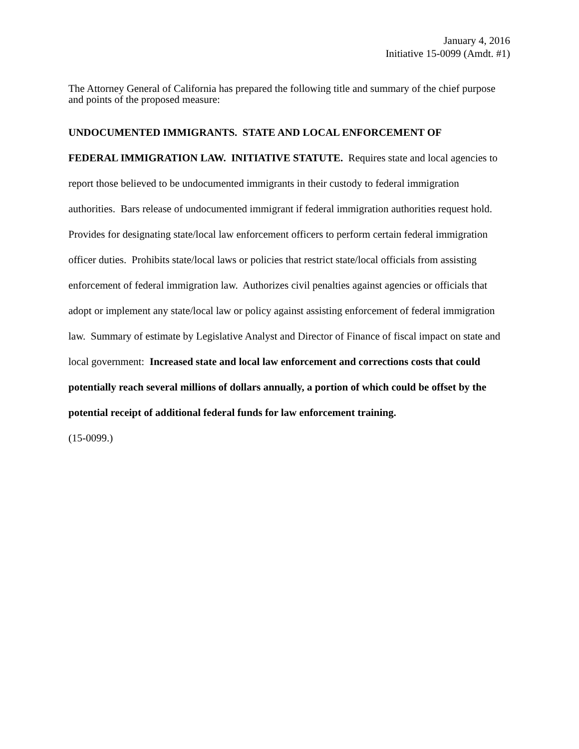January 4, 2016
Initiative 15-0099 (Amdt. #1)
The Attorney General of California has prepared the following title and summary of the chief purpose and points of the proposed measure:
UNDOCUMENTED IMMIGRANTS. STATE AND LOCAL ENFORCEMENT OF
FEDERAL IMMIGRATION LAW. INITIATIVE STATUTE. Requires state and local agencies to report those believed to be undocumented immigrants in their custody to federal immigration authorities. Bars release of undocumented immigrant if federal immigration authorities request hold. Provides for designating state/local law enforcement officers to perform certain federal immigration officer duties. Prohibits state/local laws or policies that restrict state/local officials from assisting enforcement of federal immigration law. Authorizes civil penalties against agencies or officials that adopt or implement any state/local law or policy against assisting enforcement of federal immigration law. Summary of estimate by Legislative Analyst and Director of Finance of fiscal impact on state and local government: Increased state and local law enforcement and corrections costs that could potentially reach several millions of dollars annually, a portion of which could be offset by the potential receipt of additional federal funds for law enforcement training.
(15-0099.)